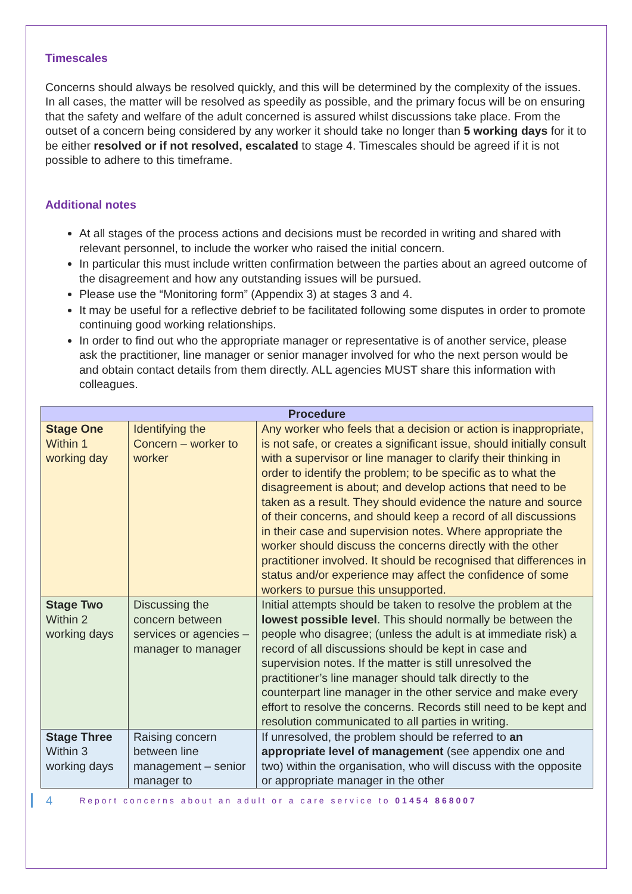Timescales
Concerns should always be resolved quickly, and this will be determined by the complexity of the issues. In all cases, the matter will be resolved as speedily as possible, and the primary focus will be on ensuring that the safety and welfare of the adult concerned is assured whilst discussions take place. From the outset of a concern being considered by any worker it should take no longer than 5 working days for it to be either resolved or if not resolved, escalated to stage 4. Timescales should be agreed if it is not possible to adhere to this timeframe.
Additional notes
At all stages of the process actions and decisions must be recorded in writing and shared with relevant personnel, to include the worker who raised the initial concern.
In particular this must include written confirmation between the parties about an agreed outcome of the disagreement and how any outstanding issues will be pursued.
Please use the “Monitoring form” (Appendix 3) at stages 3 and 4.
It may be useful for a reflective debrief to be facilitated following some disputes in order to promote continuing good working relationships.
In order to find out who the appropriate manager or representative is of another service, please ask the practitioner, line manager or senior manager involved for who the next person would be and obtain contact details from them directly. ALL agencies MUST share this information with colleagues.
| Procedure | | |
| --- | --- | --- |
| Stage One Within 1 working day | Identifying the Concern – worker to worker | Any worker who feels that a decision or action is inappropriate, is not safe, or creates a significant issue, should initially consult with a supervisor or line manager to clarify their thinking in order to identify the problem; to be specific as to what the disagreement is about; and develop actions that need to be taken as a result. They should evidence the nature and source of their concerns, and should keep a record of all discussions in their case and supervision notes. Where appropriate the worker should discuss the concerns directly with the other practitioner involved. It should be recognised that differences in status and/or experience may affect the confidence of some workers to pursue this unsupported. |
| Stage Two Within 2 working days | Discussing the concern between services or agencies – manager to manager | Initial attempts should be taken to resolve the problem at the lowest possible level . This should normally be between the people who disagree; (unless the adult is at immediate risk) a record of all discussions should be kept in case and supervision notes. If the matter is still unresolved the practitioner’s line manager should talk directly to the counterpart line manager in the other service and make every effort to resolve the concerns. Records still need to be kept and resolution communicated to all parties in writing. |
| Stage Three Within 3 working days | Raising concern between line management – senior manager to | If unresolved, the problem should be referred to an appropriate level of management (see appendix one and two) within the organisation, who will discuss with the opposite or appropriate manager in the other |
4 Report concerns about an adult or a care service to 01454 868007